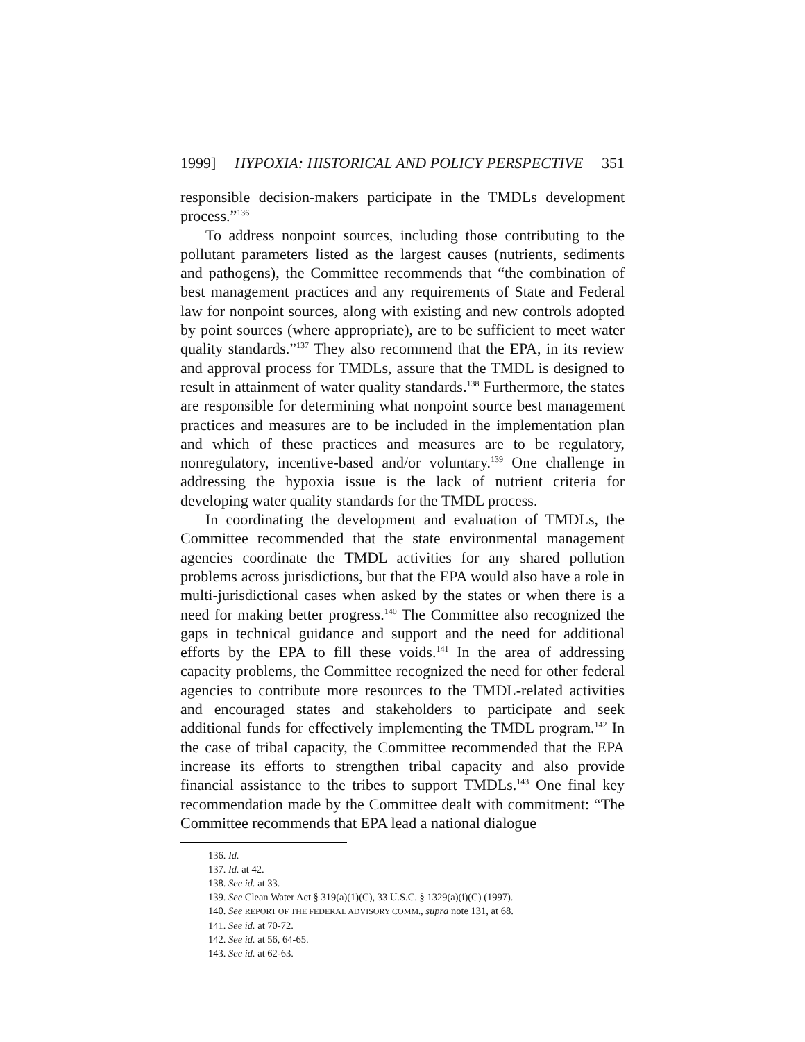1999] HYPOXIA: HISTORICAL AND POLICY PERSPECTIVE 351
responsible decision-makers participate in the TMDLs development process.”<sup>136</sup>
To address nonpoint sources, including those contributing to the pollutant parameters listed as the largest causes (nutrients, sediments and pathogens), the Committee recommends that “the combination of best management practices and any requirements of State and Federal law for nonpoint sources, along with existing and new controls adopted by point sources (where appropriate), are to be sufficient to meet water quality standards.”<sup>137</sup> They also recommend that the EPA, in its review and approval process for TMDLs, assure that the TMDL is designed to result in attainment of water quality standards.<sup>138</sup> Furthermore, the states are responsible for determining what nonpoint source best management practices and measures are to be included in the implementation plan and which of these practices and measures are to be regulatory, nonregulatory, incentive-based and/or voluntary.<sup>139</sup> One challenge in addressing the hypoxia issue is the lack of nutrient criteria for developing water quality standards for the TMDL process.
In coordinating the development and evaluation of TMDLs, the Committee recommended that the state environmental management agencies coordinate the TMDL activities for any shared pollution problems across jurisdictions, but that the EPA would also have a role in multi-jurisdictional cases when asked by the states or when there is a need for making better progress.<sup>140</sup> The Committee also recognized the gaps in technical guidance and support and the need for additional efforts by the EPA to fill these voids.<sup>141</sup> In the area of addressing capacity problems, the Committee recognized the need for other federal agencies to contribute more resources to the TMDL-related activities and encouraged states and stakeholders to participate and seek additional funds for effectively implementing the TMDL program.<sup>142</sup> In the case of tribal capacity, the Committee recommended that the EPA increase its efforts to strengthen tribal capacity and also provide financial assistance to the tribes to support TMDLs.<sup>143</sup> One final key recommendation made by the Committee dealt with commitment: “The Committee recommends that EPA lead a national dialogue
136. Id.
137. Id. at 42.
138. See id. at 33.
139. See Clean Water Act § 319(a)(1)(C), 33 U.S.C. § 1329(a)(i)(C) (1997).
140. See REPORT OF THE FEDERAL ADVISORY COMM., supra note 131, at 68.
141. See id. at 70-72.
142. See id. at 56, 64-65.
143. See id. at 62-63.